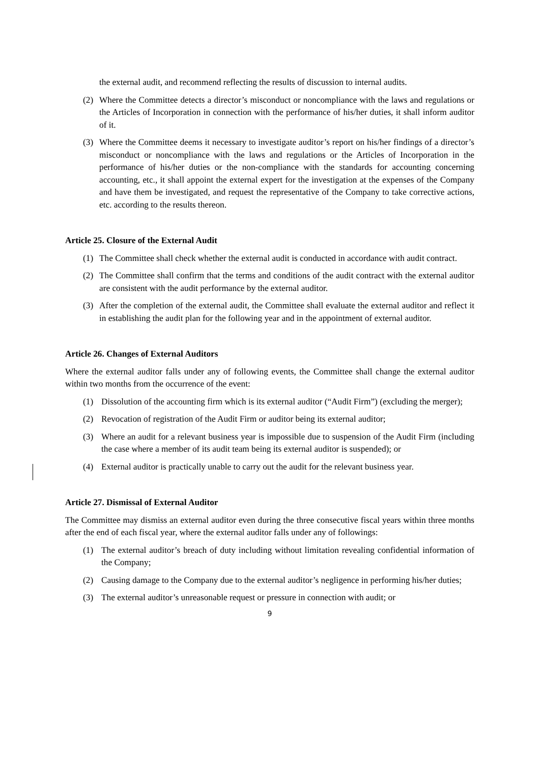the external audit, and recommend reflecting the results of discussion to internal audits.
(2) Where the Committee detects a director’s misconduct or noncompliance with the laws and regulations or the Articles of Incorporation in connection with the performance of his/her duties, it shall inform auditor of it.
(3) Where the Committee deems it necessary to investigate auditor’s report on his/her findings of a director’s misconduct or noncompliance with the laws and regulations or the Articles of Incorporation in the performance of his/her duties or the non-compliance with the standards for accounting concerning accounting, etc., it shall appoint the external expert for the investigation at the expenses of the Company and have them be investigated, and request the representative of the Company to take corrective actions, etc. according to the results thereon.
Article 25. Closure of the External Audit
(1) The Committee shall check whether the external audit is conducted in accordance with audit contract.
(2) The Committee shall confirm that the terms and conditions of the audit contract with the external auditor are consistent with the audit performance by the external auditor.
(3) After the completion of the external audit, the Committee shall evaluate the external auditor and reflect it in establishing the audit plan for the following year and in the appointment of external auditor.
Article 26. Changes of External Auditors
Where the external auditor falls under any of following events, the Committee shall change the external auditor within two months from the occurrence of the event:
(1) Dissolution of the accounting firm which is its external auditor (“Audit Firm”) (excluding the merger);
(2) Revocation of registration of the Audit Firm or auditor being its external auditor;
(3) Where an audit for a relevant business year is impossible due to suspension of the Audit Firm (including the case where a member of its audit team being its external auditor is suspended); or
(4) External auditor is practically unable to carry out the audit for the relevant business year.
Article 27. Dismissal of External Auditor
The Committee may dismiss an external auditor even during the three consecutive fiscal years within three months after the end of each fiscal year, where the external auditor falls under any of followings:
(1) The external auditor’s breach of duty including without limitation revealing confidential information of the Company;
(2) Causing damage to the Company due to the external auditor’s negligence in performing his/her duties;
(3) The external auditor’s unreasonable request or pressure in connection with audit; or
9